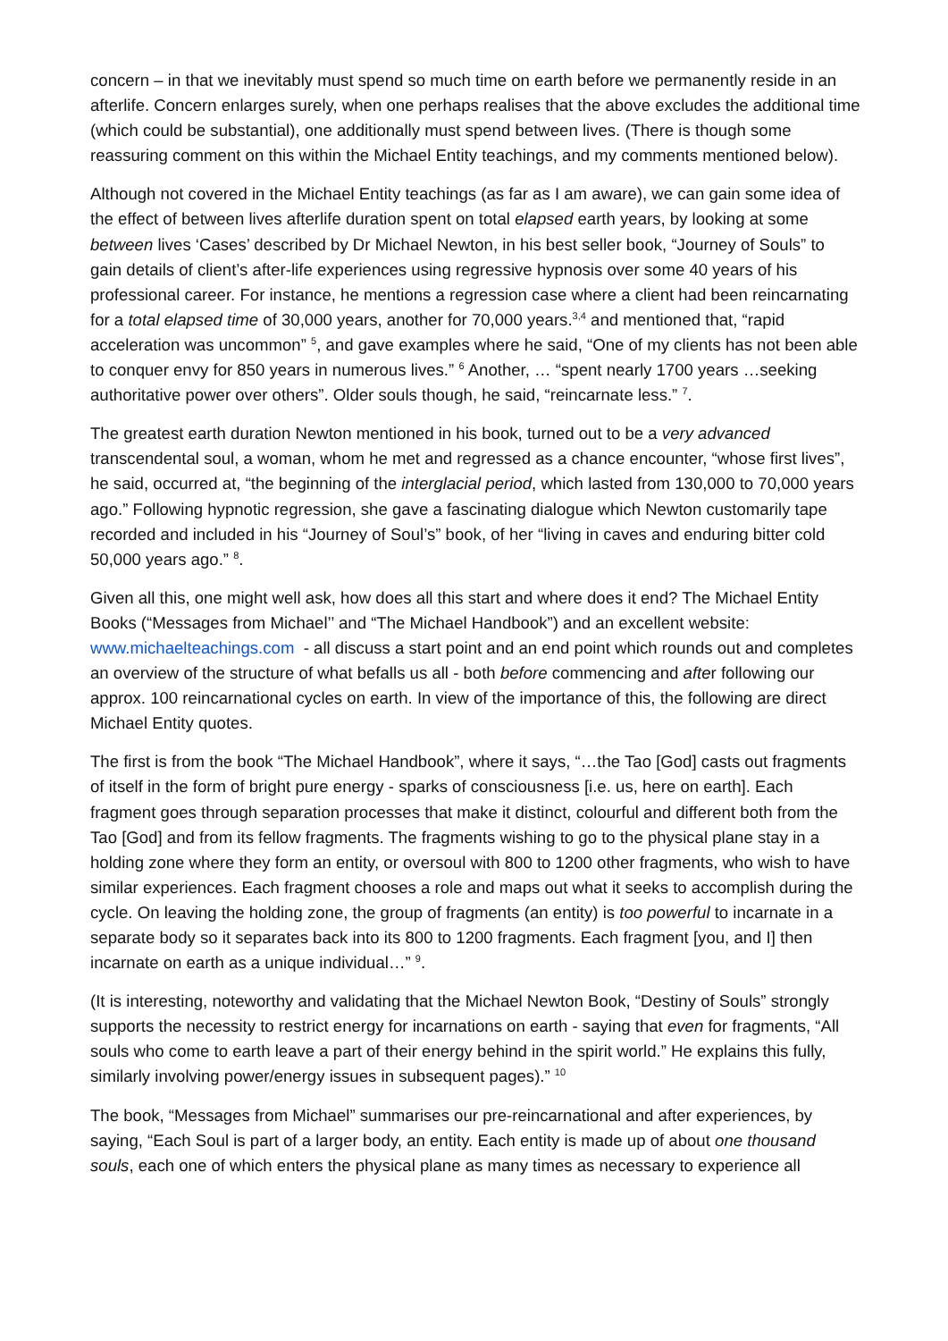concern – in that we inevitably must spend so much time on earth before we permanently reside in an afterlife. Concern enlarges surely, when one perhaps realises that the above excludes the additional time (which could be substantial), one additionally must spend between lives. (There is though some reassuring comment on this within the Michael Entity teachings, and my comments mentioned below).
Although not covered in the Michael Entity teachings (as far as I am aware), we can gain some idea of the effect of between lives afterlife duration spent on total elapsed earth years, by looking at some between lives ‘Cases’ described by Dr Michael Newton, in his best seller book, “Journey of Souls” to gain details of client’s after-life experiences using regressive hypnosis over some 40 years of his professional career. For instance, he mentions a regression case where a client had been reincarnating for a total elapsed time of 30,000 years, another for 70,000 years.<sup>3,4</sup> and mentioned that, “rapid acceleration was uncommon” <sup>5</sup>, and gave examples where he said, “One of my clients has not been able to conquer envy for 850 years in numerous lives.” <sup>6</sup> Another, … “spent nearly 1700 years …seeking authoritative power over others”. Older souls though, he said, “reincarnate less.” <sup>7</sup>.
The greatest earth duration Newton mentioned in his book, turned out to be a very advanced transcendental soul, a woman, whom he met and regressed as a chance encounter, “whose first lives”, he said, occurred at, “the beginning of the interglacial period, which lasted from 130,000 to 70,000 years ago.” Following hypnotic regression, she gave a fascinating dialogue which Newton customarily tape recorded and included in his “Journey of Soul’s” book, of her “living in caves and enduring bitter cold 50,000 years ago.” <sup>8</sup>.
Given all this, one might well ask, how does all this start and where does it end? The Michael Entity Books (“Messages from Michael’’ and “The Michael Handbook”) and an excellent website: www.michaelteachings.com - all discuss a start point and an end point which rounds out and completes an overview of the structure of what befalls us all - both before commencing and after following our approx. 100 reincarnational cycles on earth. In view of the importance of this, the following are direct Michael Entity quotes.
The first is from the book “The Michael Handbook”, where it says, “…the Tao [God] casts out fragments of itself in the form of bright pure energy - sparks of consciousness [i.e. us, here on earth]. Each fragment goes through separation processes that make it distinct, colourful and different both from the Tao [God] and from its fellow fragments. The fragments wishing to go to the physical plane stay in a holding zone where they form an entity, or oversoul with 800 to 1200 other fragments, who wish to have similar experiences. Each fragment chooses a role and maps out what it seeks to accomplish during the cycle. On leaving the holding zone, the group of fragments (an entity) is too powerful to incarnate in a separate body so it separates back into its 800 to 1200 fragments. Each fragment [you, and I] then incarnate on earth as a unique individual…” <sup>9</sup>.
(It is interesting, noteworthy and validating that the Michael Newton Book, “Destiny of Souls” strongly supports the necessity to restrict energy for incarnations on earth - saying that even for fragments, “All souls who come to earth leave a part of their energy behind in the spirit world.” He explains this fully, similarly involving power/energy issues in subsequent pages).” <sup>10</sup>
The book, “Messages from Michael” summarises our pre-reincarnational and after experiences, by saying, “Each Soul is part of a larger body, an entity. Each entity is made up of about one thousand souls, each one of which enters the physical plane as many times as necessary to experience all